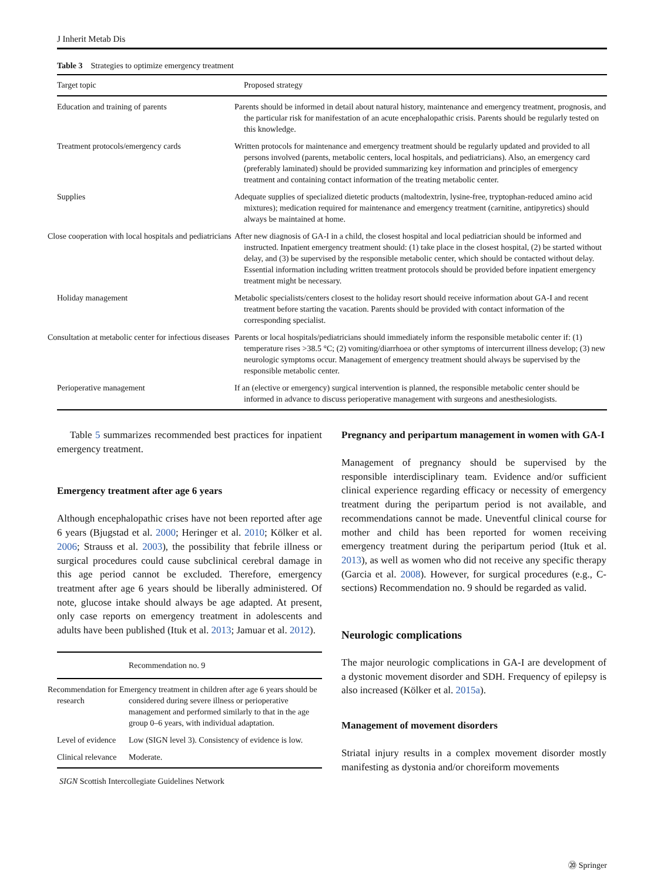J Inherit Metab Dis
Table 3 Strategies to optimize emergency treatment
| Target topic | Proposed strategy |
| --- | --- |
| Education and training of parents | Parents should be informed in detail about natural history, maintenance and emergency treatment, prognosis, and the particular risk for manifestation of an acute encephalopathic crisis. Parents should be regularly tested on this knowledge. |
| Treatment protocols/emergency cards | Written protocols for maintenance and emergency treatment should be regularly updated and provided to all persons involved (parents, metabolic centers, local hospitals, and pediatricians). Also, an emergency card (preferably laminated) should be provided summarizing key information and principles of emergency treatment and containing contact information of the treating metabolic center. |
| Supplies | Adequate supplies of specialized dietetic products (maltodextrin, lysine-free, tryptophan-reduced amino acid mixtures); medication required for maintenance and emergency treatment (carnitine, antipyretics) should always be maintained at home. |
| Close cooperation with local hospitals and pediatricians | After new diagnosis of GA-I in a child, the closest hospital and local pediatrician should be informed and instructed. Inpatient emergency treatment should: (1) take place in the closest hospital, (2) be started without delay, and (3) be supervised by the responsible metabolic center, which should be contacted without delay. Essential information including written treatment protocols should be provided before inpatient emergency treatment might be necessary. |
| Holiday management | Metabolic specialists/centers closest to the holiday resort should receive information about GA-I and recent treatment before starting the vacation. Parents should be provided with contact information of the corresponding specialist. |
| Consultation at metabolic center for infectious diseases | Parents or local hospitals/pediatricians should immediately inform the responsible metabolic center if: (1) temperature rises >38.5 °C; (2) vomiting/diarrhoea or other symptoms of intercurrent illness develop; (3) new neurologic symptoms occur. Management of emergency treatment should always be supervised by the responsible metabolic center. |
| Perioperative management | If an (elective or emergency) surgical intervention is planned, the responsible metabolic center should be informed in advance to discuss perioperative management with surgeons and anesthesiologists. |
Table 5 summarizes recommended best practices for inpatient emergency treatment.
Emergency treatment after age 6 years
Although encephalopathic crises have not been reported after age 6 years (Bjugstad et al. 2000; Heringer et al. 2010; Kölker et al. 2006; Strauss et al. 2003), the possibility that febrile illness or surgical procedures could cause subclinical cerebral damage in this age period cannot be excluded. Therefore, emergency treatment after age 6 years should be liberally administered. Of note, glucose intake should always be age adapted. At present, only case reports on emergency treatment in adolescents and adults have been published (Ituk et al. 2013; Jamuar et al. 2012).
| | Recommendation no. 9 |
| --- | --- |
| Recommendation for research | Emergency treatment in children after age 6 years should be considered during severe illness or perioperative management and performed similarly to that in the age group 0–6 years, with individual adaptation. |
| Level of evidence | Low (SIGN level 3). Consistency of evidence is low. |
| Clinical relevance | Moderate. |
SIGN Scottish Intercollegiate Guidelines Network
Pregnancy and peripartum management in women with GA-I
Management of pregnancy should be supervised by the responsible interdisciplinary team. Evidence and/or sufficient clinical experience regarding efficacy or necessity of emergency treatment during the peripartum period is not available, and recommendations cannot be made. Uneventful clinical course for mother and child has been reported for women receiving emergency treatment during the peripartum period (Ituk et al. 2013), as well as women who did not receive any specific therapy (Garcia et al. 2008). However, for surgical procedures (e.g., C-sections) Recommendation no. 9 should be regarded as valid.
Neurologic complications
The major neurologic complications in GA-I are development of a dystonic movement disorder and SDH. Frequency of epilepsy is also increased (Kölker et al. 2015a).
Management of movement disorders
Striatal injury results in a complex movement disorder mostly manifesting as dystonia and/or choreiform movements
⑳ Springer